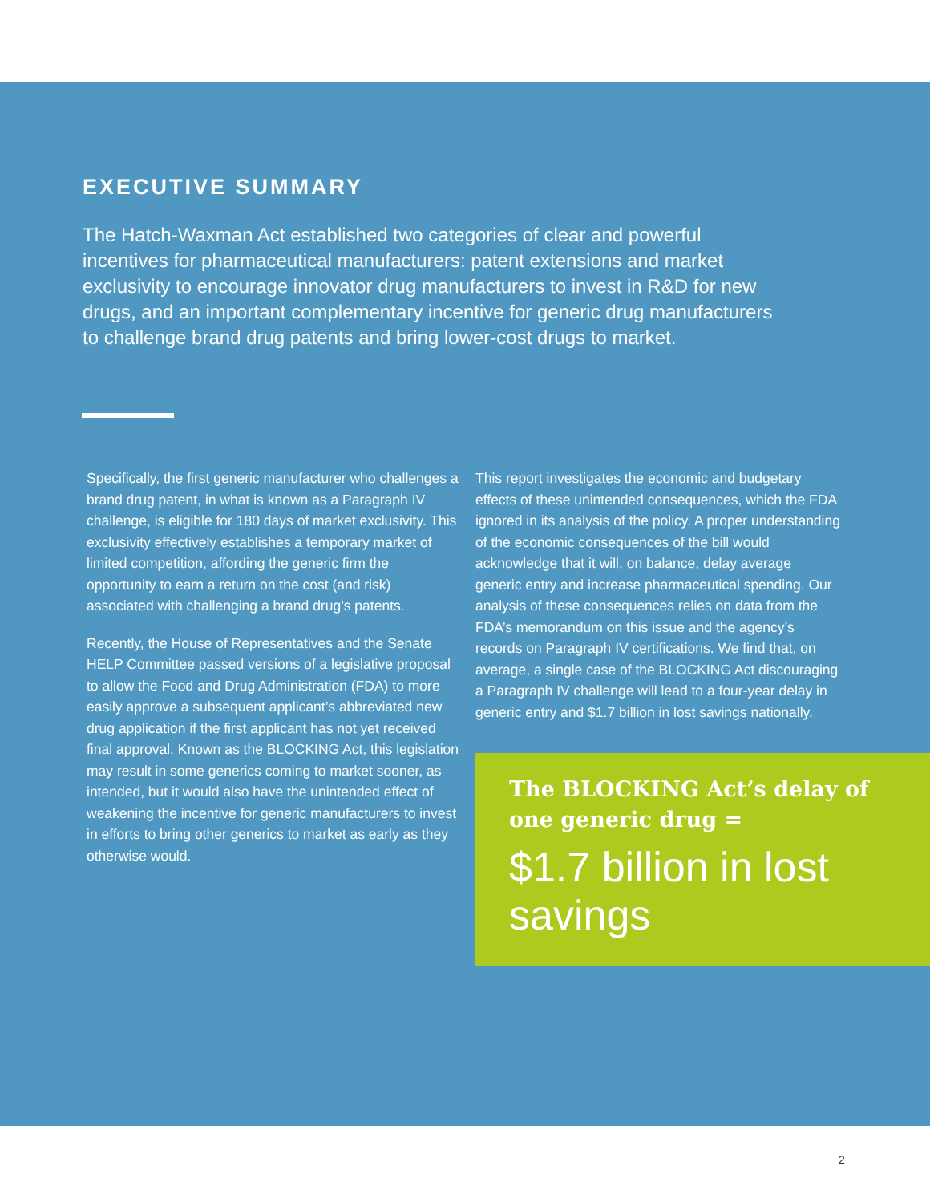EXECUTIVE SUMMARY
The Hatch-Waxman Act established two categories of clear and powerful incentives for pharmaceutical manufacturers: patent extensions and market exclusivity to encourage innovator drug manufacturers to invest in R&D for new drugs, and an important complementary incentive for generic drug manufacturers to challenge brand drug patents and bring lower-cost drugs to market.
Specifically, the first generic manufacturer who challenges a brand drug patent, in what is known as a Paragraph IV challenge, is eligible for 180 days of market exclusivity. This exclusivity effectively establishes a temporary market of limited competition, affording the generic firm the opportunity to earn a return on the cost (and risk) associated with challenging a brand drug’s patents.
Recently, the House of Representatives and the Senate HELP Committee passed versions of a legislative proposal to allow the Food and Drug Administration (FDA) to more easily approve a subsequent applicant’s abbreviated new drug application if the first applicant has not yet received final approval. Known as the BLOCKING Act, this legislation may result in some generics coming to market sooner, as intended, but it would also have the unintended effect of weakening the incentive for generic manufacturers to invest in efforts to bring other generics to market as early as they otherwise would.
This report investigates the economic and budgetary effects of these unintended consequences, which the FDA ignored in its analysis of the policy. A proper understanding of the economic consequences of the bill would acknowledge that it will, on balance, delay average generic entry and increase pharmaceutical spending. Our analysis of these consequences relies on data from the FDA’s memorandum on this issue and the agency’s records on Paragraph IV certifications. We find that, on average, a single case of the BLOCKING Act discouraging a Paragraph IV challenge will lead to a four-year delay in generic entry and $1.7 billion in lost savings nationally.
The BLOCKING Act’s delay of one generic drug =
$1.7 billion in lost savings
2